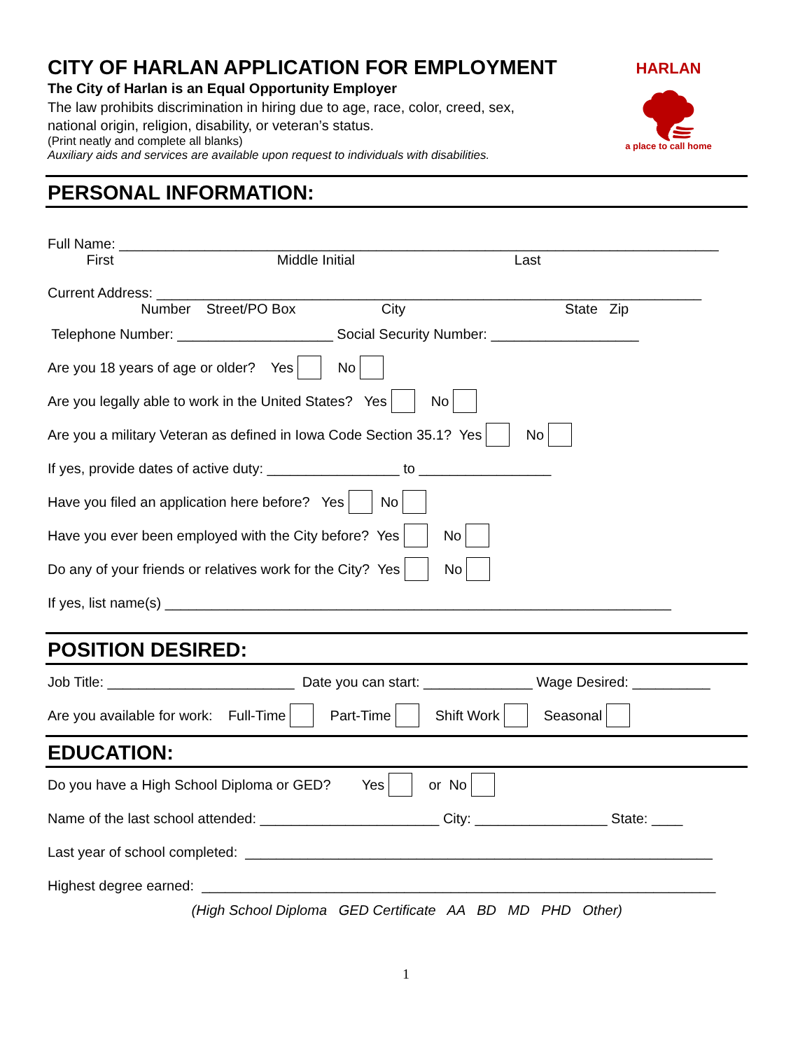HARLAN
🌪
a place to call home
CITY OF HARLAN APPLICATION FOR EMPLOYMENT
The City of Harlan is an Equal Opportunity Employer
The law prohibits discrimination in hiring due to age, race, color, creed, sex,
national origin, religion, disability, or veteran’s status.
(Print neatly and complete all blanks)
Auxiliary aids and services are available upon request to individuals with disabilities.
PERSONAL INFORMATION:
Full Name: _____________________________________________________________________________
First Middle Initial Last
Current Address: ______________________________________________________________________
Number Street/PO Box City State Zip
Telephone Number: ____________________ Social Security Number: ___________________
Are you 18 years of age or older? Yes No
Are you legally able to work in the United States? Yes No
Are you a military Veteran as defined in Iowa Code Section 35.1? Yes No
If yes, provide dates of active duty: _________________ to _________________
Have you filed an application here before? Yes No
Have you ever been employed with the City before? Yes No
Do any of your friends or relatives work for the City? Yes No
If yes, list name(s) _________________________________________________________________
POSITION DESIRED:
Job Title: ________________________ Date you can start: ______________ Wage Desired: __________
Are you available for work: Full-Time Part-Time Shift Work Seasonal
EDUCATION:
Do you have a High School Diploma or GED? Yes or No
Name of the last school attended: _______________________ City: _________________ State: ____
Last year of school completed: ____________________________________________________________
Highest degree earned: __________________________________________________________________
(High School Diploma GED Certificate AA BD MD PHD Other)
1